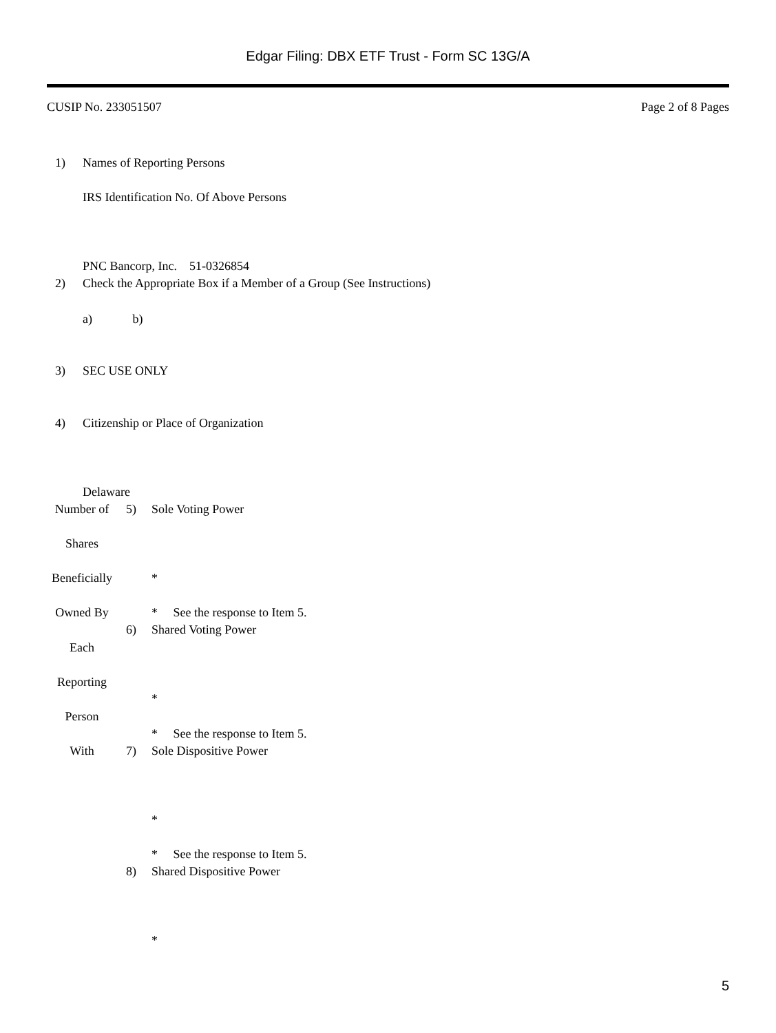Edgar Filing: DBX ETF Trust - Form SC 13G/A
CUSIP No. 233051507 Page 2 of 8 Pages
1) Names of Reporting Persons
IRS Identification No. Of Above Persons
PNC Bancorp, Inc. 51-0326854
2) Check the Appropriate Box if a Member of a Group (See Instructions)
a) b)
3) SEC USE ONLY
4) Citizenship or Place of Organization
Delaware
Number of 5) Sole Voting Power
Shares
Beneficially *
Owned By * See the response to Item 5.
6) Shared Voting Power
Each
Reporting
*
Person
* See the response to Item 5.
With 7) Sole Dispositive Power
*
* See the response to Item 5.
8) Shared Dispositive Power
*
5